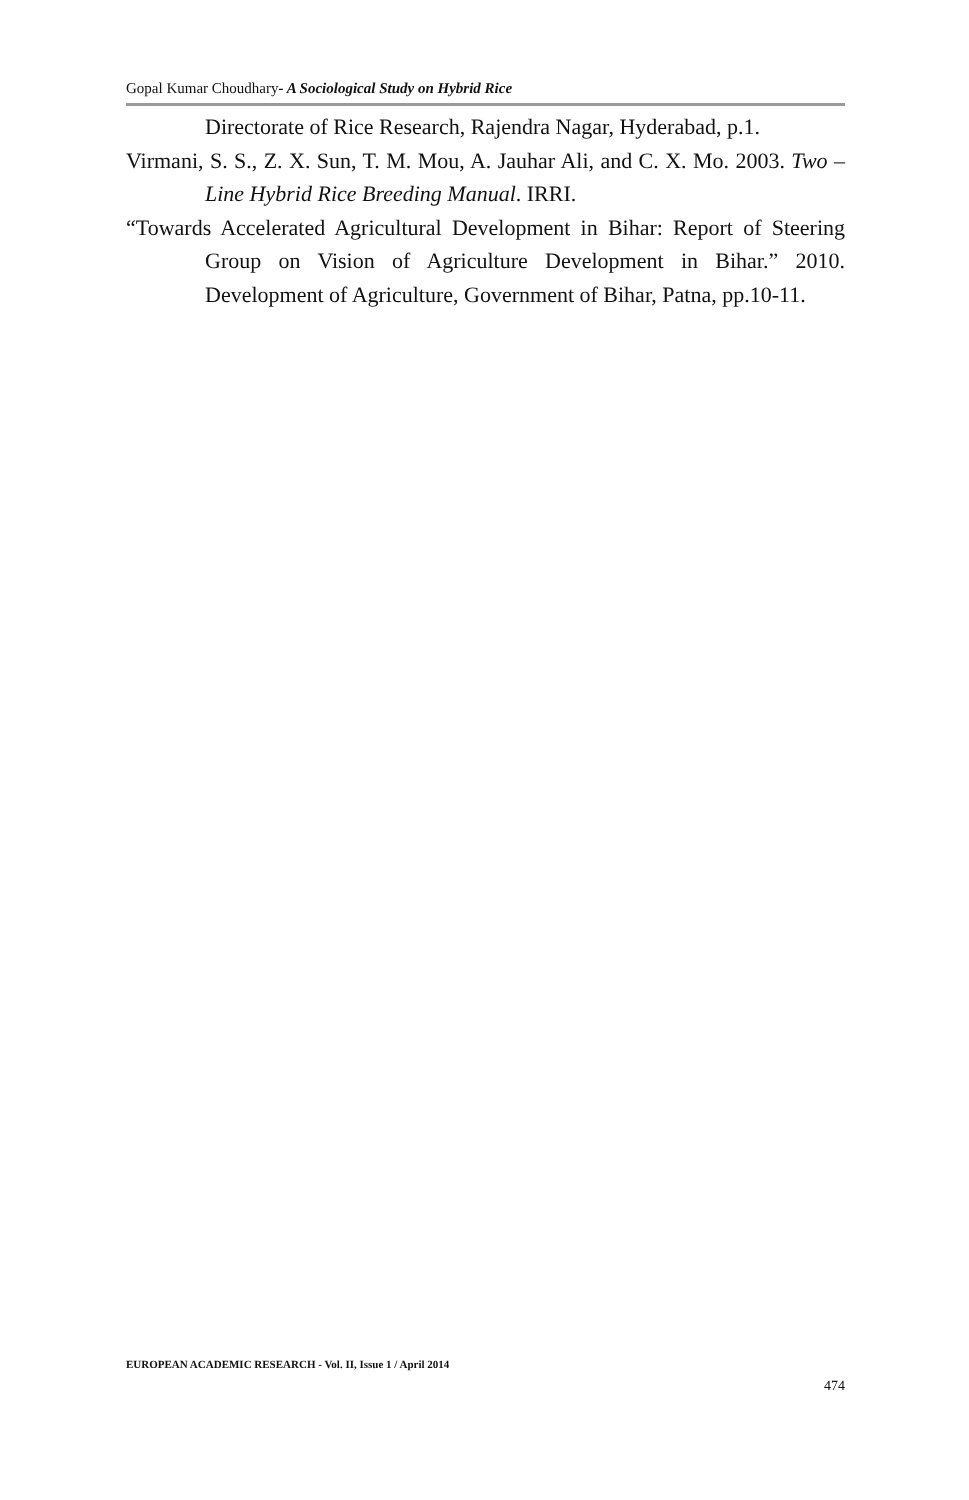Gopal Kumar Choudhary- A Sociological Study on Hybrid Rice
Directorate of Rice Research, Rajendra Nagar, Hyderabad, p.1.
Virmani, S. S., Z. X. Sun, T. M. Mou, A. Jauhar Ali, and C. X. Mo. 2003. Two –Line Hybrid Rice Breeding Manual. IRRI.
“Towards Accelerated Agricultural Development in Bihar: Report of Steering Group on Vision of Agriculture Development in Bihar.” 2010. Development of Agriculture, Government of Bihar, Patna, pp.10-11.
EUROPEAN ACADEMIC RESEARCH - Vol. II, Issue 1 / April 2014
474